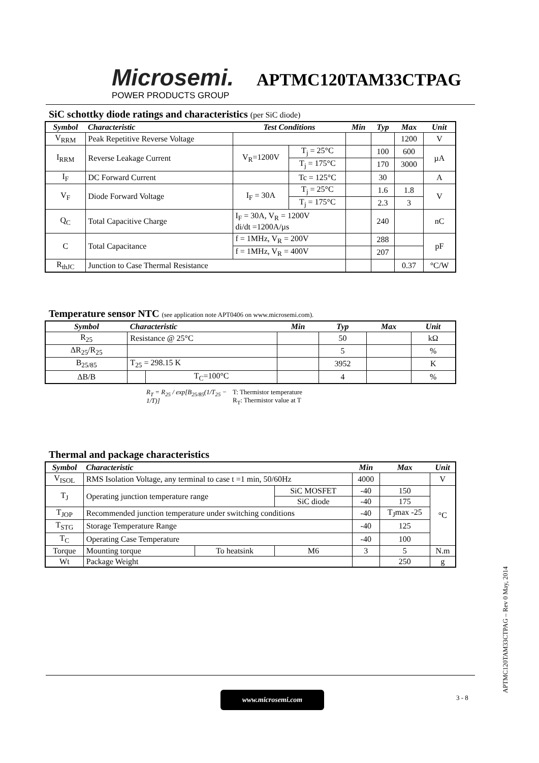Microsemi.
POWER PRODUCTS GROUP
APTMC120TAM33CTPAG
SiC schottky diode ratings and characteristics (per SiC diode)
| Symbol | Characteristic | Test Conditions | | Min | Typ | Max | Unit |
| V<sub>RRM</sub> | Peak Repetitive Reverse Voltage | | | | | 1200 | V |
| I<sub>RRM</sub> | Reverse Leakage Current | V<sub>R</sub>=1200V | T<sub>j</sub> = 25°C | | 100 | 600 | µA |
| | | | T<sub>j</sub> = 175°C | | 170 | 3000 | |
| I<sub>F</sub> | DC Forward Current | | Tc = 125°C | | 30 | | A |
| V<sub>F</sub> | Diode Forward Voltage | I<sub>F</sub> = 30A | T<sub>j</sub> = 25°C | | 1.6 | 1.8 | V |
| | | | T<sub>j</sub> = 175°C | | 2.3 | 3 | |
| Q<sub>C</sub> | Total Capacitive Charge | I<sub>F</sub> = 30A, V<sub>R</sub> = 1200V di/dt =1200A/µs | | | 240 | | nC |
| C | Total Capacitance | f = 1MHz, V<sub>R</sub> = 200V | | | 288 | | pF |
| | | f = 1MHz, V<sub>R</sub> = 400V | | | 207 | | |
| R<sub>thJC</sub> | Junction to Case Thermal Resistance | | | | | 0.37 | °C/W |
Temperature sensor NTC (see application note APT0406 on www.microsemi.com).
| Symbol | Characteristic | | Min | Typ | Max | Unit |
| R<sub>25</sub> | Resistance @ 25°C | | | 50 | | kΩ |
| ΔR<sub>25</sub>/R<sub>25</sub> | | | | 5 | | % |
| B<sub>25/85</sub> | T<sub>25</sub> = 298.15 K | | | 3952 | | K |
| ΔB/B | | T<sub>C</sub>=100°C | | 4 | | % |
R<sub>T</sub> = R<sub>25</sub> / exp[B<sub>25/85</sub>(1/T<sub>25</sub> − 1/T)]
T: Thermistor temperature
R<sub>T</sub>: Thermistor value at T
Thermal and package characteristics
| Symbol | Characteristic | | | Min | Max | Unit |
| V<sub>ISOL</sub> | RMS Isolation Voltage, any terminal to case t =1 min, 50/60Hz | | | 4000 | | V |
| T<sub>J</sub> | Operating junction temperature range | | SiC MOSFET | -40 | 150 | °C |
| | | | SiC diode | -40 | 175 | |
| T<sub>JOP</sub> | Recommended junction temperature under switching conditions | | | -40 | T<sub>J</sub>max -25 | |
| T<sub>STG</sub> | Storage Temperature Range | | | -40 | 125 | |
| T<sub>C</sub> | Operating Case Temperature | | | -40 | 100 | |
| Torque | Mounting torque | To heatsink | M6 | 3 | 5 | N.m |
| Wt | Package Weight | | | | 250 | g |
www.microsemi.com 3 - 8
APTMC120TAM33CTPAG – Rev 0 May, 2014